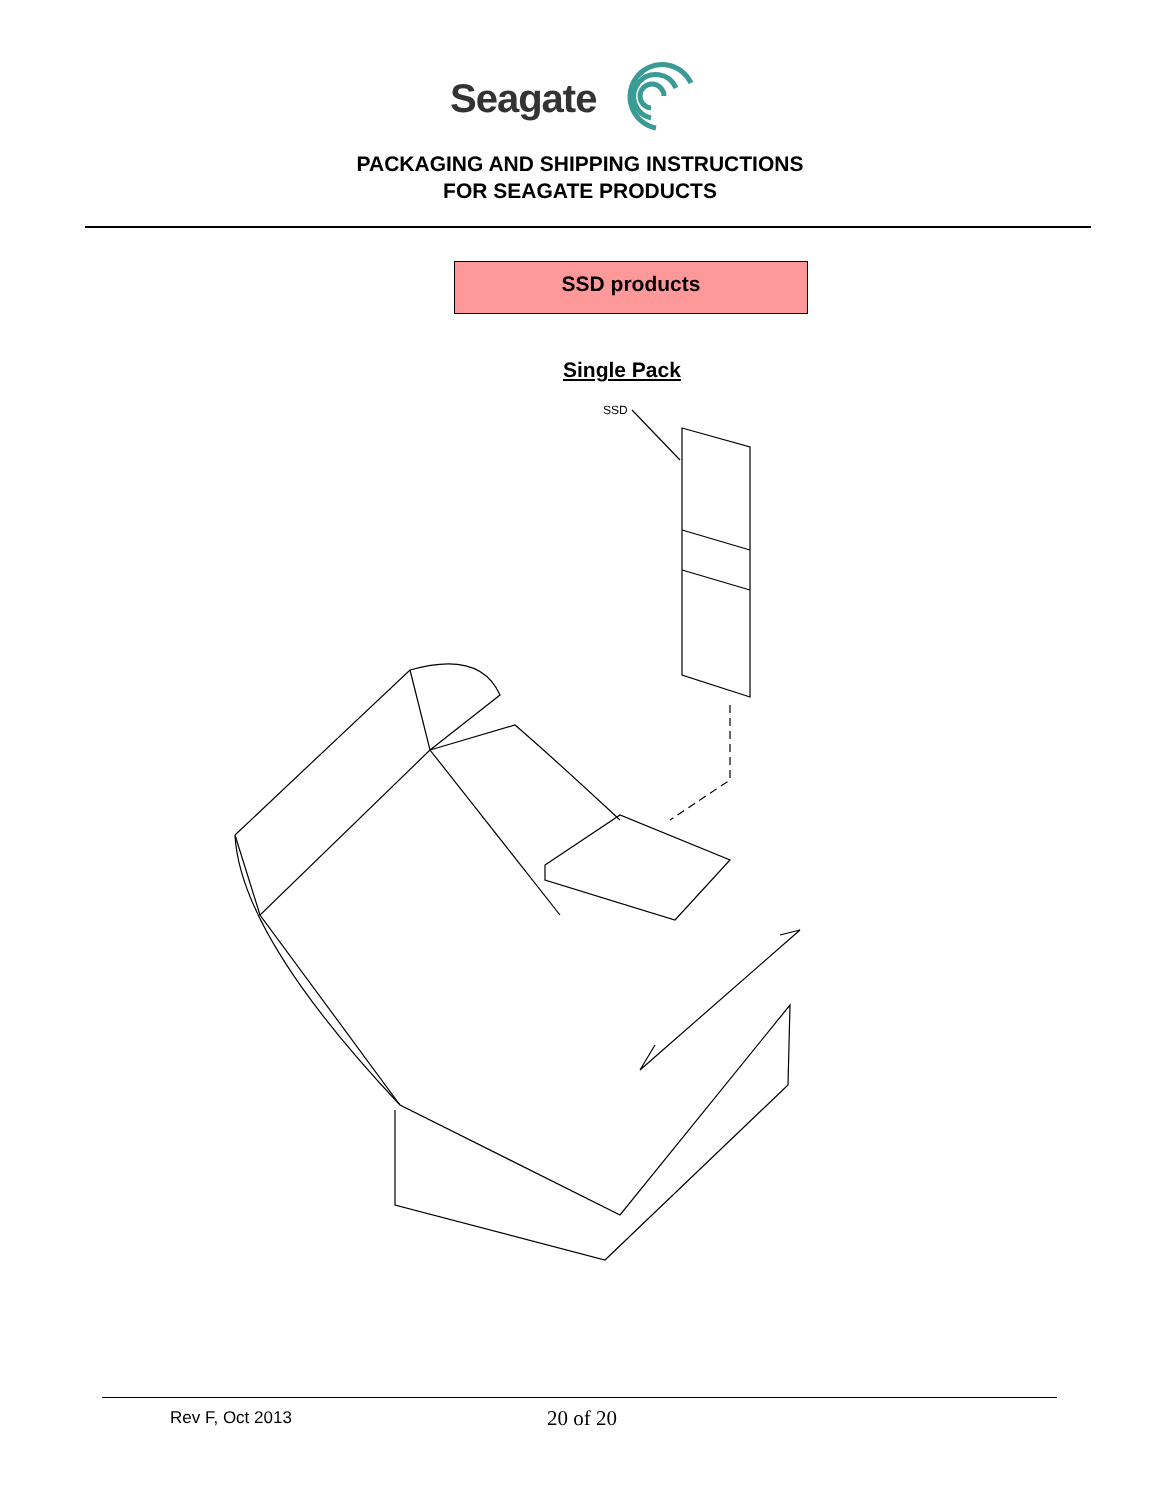Seagate
PACKAGING AND SHIPPING INSTRUCTIONS
FOR SEAGATE PRODUCTS
SSD products
Single Pack
SSD
Rev F, Oct 2013 20 of 20